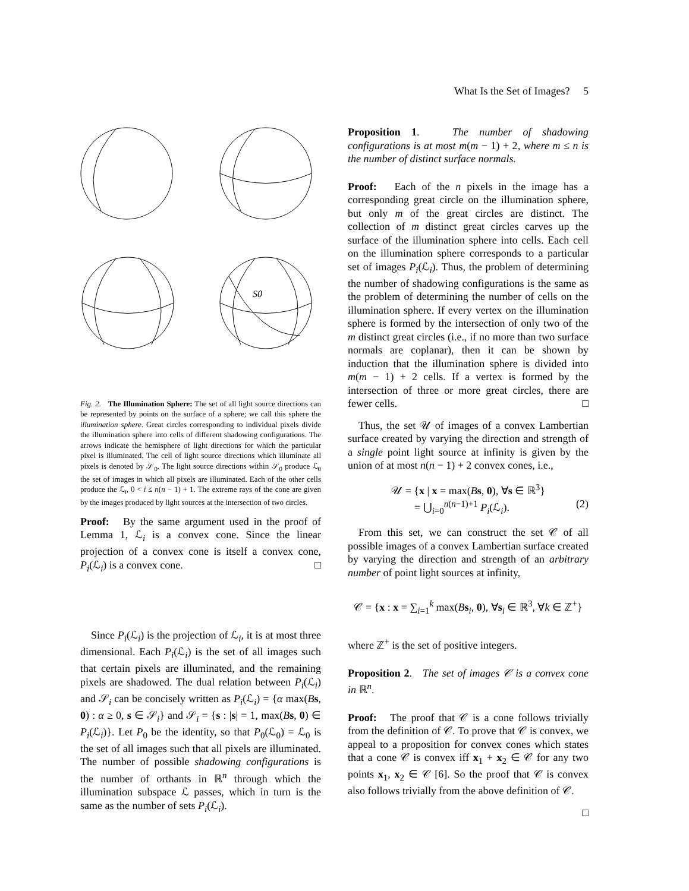What Is the Set of Images? 5
S0
Fig. 2. The Illumination Sphere: The set of all light source directions can be represented by points on the surface of a sphere; we call this sphere the illumination sphere. Great circles corresponding to individual pixels divide the illumination sphere into cells of different shadowing configurations. The arrows indicate the hemisphere of light directions for which the particular pixel is illuminated. The cell of light source directions which illuminate all pixels is denoted by 𝒮<sub>0</sub>. The light source directions within 𝒮<sub>0</sub> produce ℒ<sub>0</sub> the set of images in which all pixels are illuminated. Each of the other cells produce the ℒ<sub>i</sub>, 0 < i ≤ n(n − 1) + 1. The extreme rays of the cone are given by the images produced by light sources at the intersection of two circles.
Proof: By the same argument used in the proof of Lemma 1, ℒ<sub>i</sub> is a convex cone. Since the linear projection of a convex cone is itself a convex cone, P<sub>i</sub>(ℒ<sub>i</sub>) is a convex cone. □
Since P<sub>i</sub>(ℒ<sub>i</sub>) is the projection of ℒ<sub>i</sub>, it is at most three dimensional. Each P<sub>i</sub>(ℒ<sub>i</sub>) is the set of all images such that certain pixels are illuminated, and the remaining pixels are shadowed. The dual relation between P<sub>i</sub>(ℒ<sub>i</sub>) and 𝒮<sub>i</sub> can be concisely written as P<sub>i</sub>(ℒ<sub>i</sub>) = {α max(Bs, 0) : α ≥ 0, s ∈ 𝒮<sub>i</sub>} and 𝒮<sub>i</sub> = {s : |s| = 1, max(Bs, 0) ∈ P<sub>i</sub>(ℒ<sub>i</sub>)}. Let P<sub>0</sub> be the identity, so that P<sub>0</sub>(ℒ<sub>0</sub>) = ℒ<sub>0</sub> is the set of all images such that all pixels are illuminated. The number of possible shadowing configurations is the number of orthants in ℝ<sup>n</sup> through which the illumination subspace ℒ passes, which in turn is the same as the number of sets P<sub>i</sub>(ℒ<sub>i</sub>).
Proposition 1. The number of shadowing configurations is at most m(m − 1) + 2, where m ≤ n is the number of distinct surface normals.
Proof: Each of the n pixels in the image has a corresponding great circle on the illumination sphere, but only m of the great circles are distinct. The collection of m distinct great circles carves up the surface of the illumination sphere into cells. Each cell on the illumination sphere corresponds to a particular set of images P<sub>i</sub>(ℒ<sub>i</sub>). Thus, the problem of determining the number of shadowing configurations is the same as the problem of determining the number of cells on the illumination sphere. If every vertex on the illumination sphere is formed by the intersection of only two of the m distinct great circles (i.e., if no more than two surface normals are coplanar), then it can be shown by induction that the illumination sphere is divided into m(m − 1) + 2 cells. If a vertex is formed by the intersection of three or more great circles, there are fewer cells. □
Thus, the set 𝒰 of images of a convex Lambertian surface created by varying the direction and strength of a single point light source at infinity is given by the union of at most n(n − 1) + 2 convex cones, i.e.,
𝒰 = {x | x = max(Bs, 0), ∀s ∈ ℝ<sup>3</sup>}
= ⋃<sub>i=0</sub><sup>n(n−1)+1</sup> P<sub>i</sub>(ℒ<sub>i</sub>). (2)
From this set, we can construct the set 𝒞 of all possible images of a convex Lambertian surface created by varying the direction and strength of an arbitrary number of point light sources at infinity,
𝒞 = {x : x = ∑<sub>i=1</sub><sup>k</sup> max(Bs<sub>i</sub>, 0), ∀s<sub>i</sub> ∈ ℝ<sup>3</sup>, ∀k ∈ ℤ<sup>+</sup>}
where ℤ<sup>+</sup> is the set of positive integers.
Proposition 2. The set of images 𝒞 is a convex cone in ℝ<sup>n</sup>.
Proof: The proof that 𝒞 is a cone follows trivially from the definition of 𝒞. To prove that 𝒞 is convex, we appeal to a proposition for convex cones which states that a cone 𝒞 is convex iff x<sub>1</sub> + x<sub>2</sub> ∈ 𝒞 for any two points x<sub>1</sub>, x<sub>2</sub> ∈ 𝒞 [6]. So the proof that 𝒞 is convex also follows trivially from the above definition of 𝒞.
□